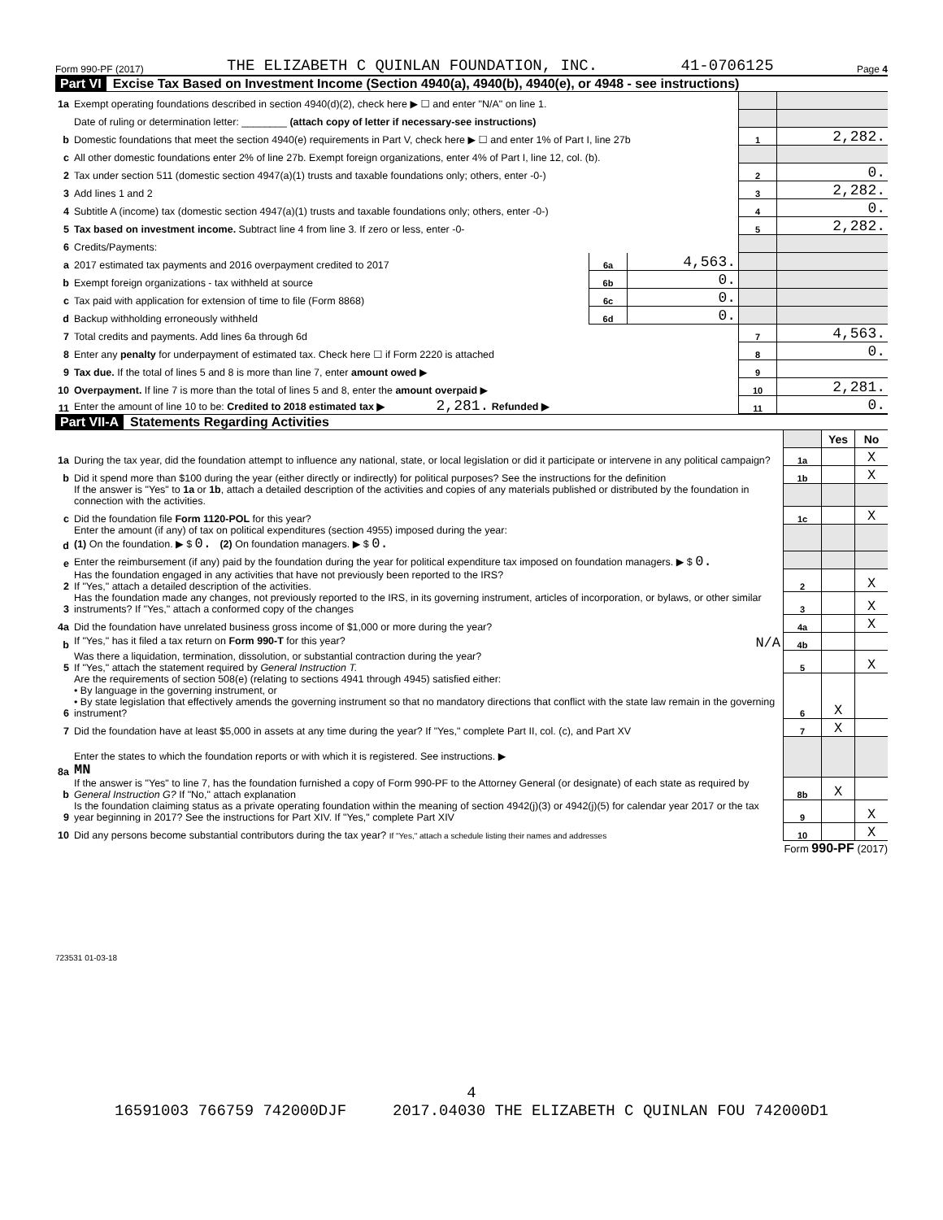Form 990-PF (2017) THE ELIZABETH C QUINLAN FOUNDATION, INC. 41-0706125 Page 4
Part VI Excise Tax Based on Investment Income (Section 4940(a), 4940(b), 4940(e), or 4948 - see instructions)
| 1a | Exempt operating foundations described in section 4940(d)(2), check here ▶ ☐ and enter "N/A" on line 1. | | | | |
| | Date of ruling or determination letter: ________ (attach copy of letter if necessary-see instructions) | | | | |
| b | Domestic foundations that meet the section 4940(e) requirements in Part V, check here ▶ ☐ and enter 1% of Part I, line 27b | | | 1 | 2,282. |
| c | All other domestic foundations enter 2% of line 27b. Exempt foreign organizations, enter 4% of Part I, line 12, col. (b). | | | | |
| 2 | Tax under section 511 (domestic section 4947(a)(1) trusts and taxable foundations only; others, enter -0-) | | | 2 | 0. |
| 3 | Add lines 1 and 2 | | | 3 | 2,282. |
| 4 | Subtitle A (income) tax (domestic section 4947(a)(1) trusts and taxable foundations only; others, enter -0-) | | | 4 | 0. |
| 5 | Tax based on investment income. Subtract line 4 from line 3. If zero or less, enter -0- | | | 5 | 2,282. |
| 6 | Credits/Payments: | | | | |
| a | 2017 estimated tax payments and 2016 overpayment credited to 2017 | 6a | 4,563. | | |
| b | Exempt foreign organizations - tax withheld at source | 6b | 0. | | |
| c | Tax paid with application for extension of time to file (Form 8868) | 6c | 0. | | |
| d | Backup withholding erroneously withheld | 6d | 0. | | |
| 7 | Total credits and payments. Add lines 6a through 6d | | | 7 | 4,563. |
| 8 | Enter any penalty for underpayment of estimated tax. Check here ☐ if Form 2220 is attached | | | 8 | 0. |
| 9 | Tax due. If the total of lines 5 and 8 is more than line 7, enter amount owed ▶ | | | 9 | |
| 10 | Overpayment. If line 7 is more than the total of lines 5 and 8, enter the amount overpaid ▶ | | | 10 | 2,281. |
| 11 | Enter the amount of line 10 to be: Credited to 2018 estimated tax ▶ 2,281. Refunded ▶ | | | 11 | 0. |
Part VII-A Statements Regarding Activities
| | | | Yes | No |
| 1a | During the tax year, did the foundation attempt to influence any national, state, or local legislation or did it participate or intervene in any political campaign? | 1a | | X |
| b | Did it spend more than $100 during the year (either directly or indirectly) for political purposes? See the instructions for the definition | 1b | | X |
| | If the answer is "Yes" to 1a or 1b , attach a detailed description of the activities and copies of any materials published or distributed by the foundation in connection with the activities. | | | |
| c | Did the foundation file Form 1120-POL for this year? | 1c | | X |
| d | Enter the amount (if any) of tax on political expenditures (section 4955) imposed during the year: (1) On the foundation. ▶ $ 0. (2) On foundation managers. ▶ $ 0. | | | |
| e | Enter the reimbursement (if any) paid by the foundation during the year for political expenditure tax imposed on foundation managers. ▶ $ 0. | | | |
| 2 | Has the foundation engaged in any activities that have not previously been reported to the IRS? If "Yes," attach a detailed description of the activities. | 2 | | X |
| 3 | Has the foundation made any changes, not previously reported to the IRS, in its governing instrument, articles of incorporation, or bylaws, or other similar instruments? If "Yes," attach a conformed copy of the changes | 3 | | X |
| 4a | Did the foundation have unrelated business gross income of $1,000 or more during the year? | 4a | | X |
| b | If "Yes," has it filed a tax return on Form 990-T for this year? N/A | 4b | | |
| 5 | Was there a liquidation, termination, dissolution, or substantial contraction during the year? If "Yes," attach the statement required by General Instruction T. | 5 | | X |
| 6 | Are the requirements of section 508(e) (relating to sections 4941 through 4945) satisfied either: • By language in the governing instrument, or • By state legislation that effectively amends the governing instrument so that no mandatory directions that conflict with the state law remain in the governing instrument? | 6 | X | |
| 7 | Did the foundation have at least $5,000 in assets at any time during the year? If "Yes," complete Part II, col. (c), and Part XV | 7 | X | |
| 8a | Enter the states to which the foundation reports or with which it is registered. See instructions. ▶ MN | | | |
| b | If the answer is "Yes" to line 7, has the foundation furnished a copy of Form 990-PF to the Attorney General (or designate) of each state as required by General Instruction G? If "No," attach explanation | 8b | X | |
| 9 | Is the foundation claiming status as a private operating foundation within the meaning of section 4942(j)(3) or 4942(j)(5) for calendar year 2017 or the tax year beginning in 2017? See the instructions for Part XIV. If "Yes," complete Part XIV | 9 | | X |
| 10 | Did any persons become substantial contributors during the tax year? If "Yes," attach a schedule listing their names and addresses | 10 | | X |
Form 990-PF (2017)
723531 01-03-18
4
16591003 766759 742000DJF 2017.04030 THE ELIZABETH C QUINLAN FOU 742000D1